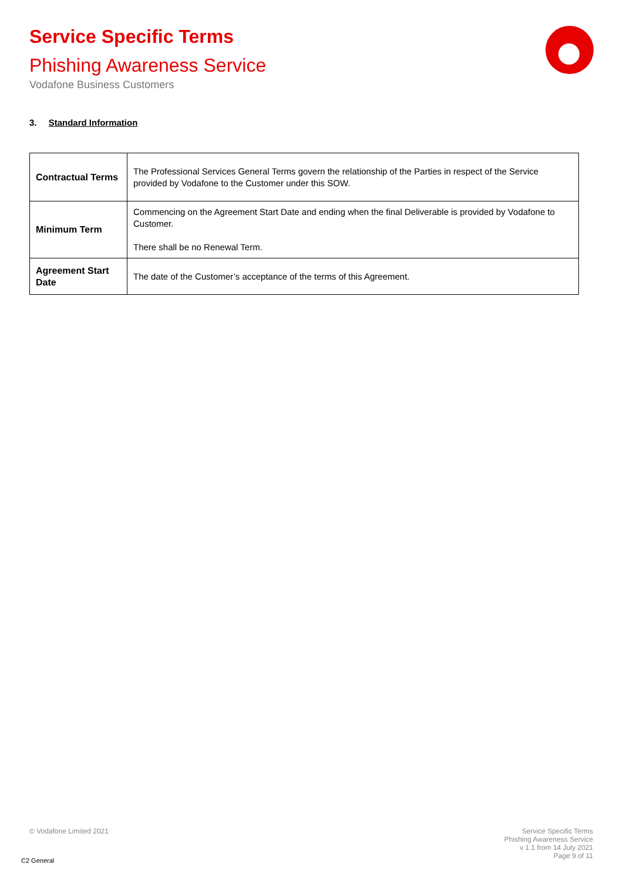Service Specific Terms
Phishing Awareness Service
Vodafone Business Customers
3. Standard Information
| Contractual Terms | The Professional Services General Terms govern the relationship of the Parties in respect of the Service provided by Vodafone to the Customer under this SOW. |
| Minimum Term | Commencing on the Agreement Start Date and ending when the final Deliverable is provided by Vodafone to Customer. There shall be no Renewal Term. |
| Agreement Start Date | The date of the Customer’s acceptance of the terms of this Agreement. |
© Vodafone Limited 2021
Service Specific Terms
Phishing Awareness Service
v 1.1 from 14 July 2021
Page 9 of 11
C2 General